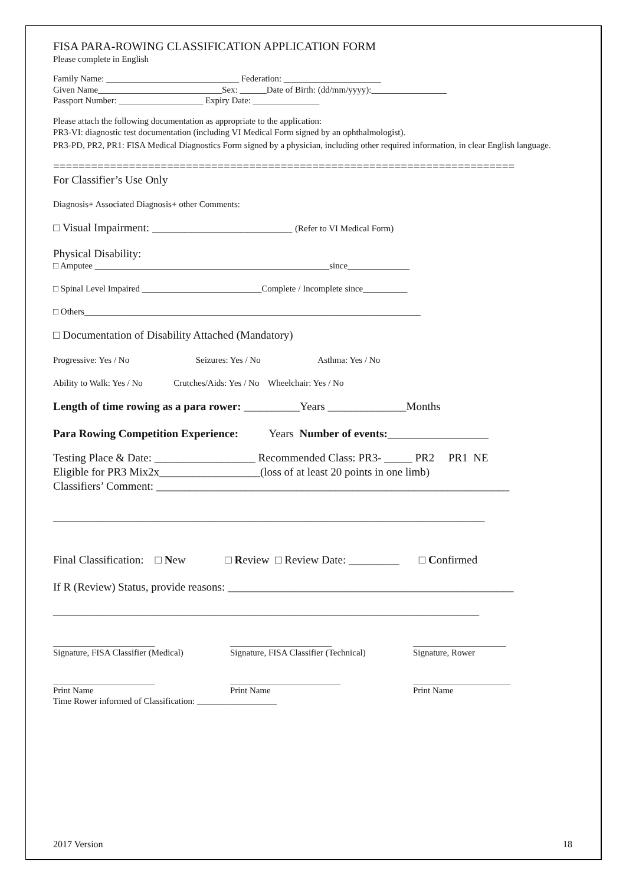FISA PARA-ROWING CLASSIFICATION APPLICATION FORM
Please complete in English
Family Name: ______________________________ Federation: ______________________
Given Name____________________________Sex: ______Date of Birth: (dd/mm/yyyy):_________________
Passport Number: ___________________ Expiry Date: _______________
Please attach the following documentation as appropriate to the application:
PR3-VI: diagnostic test documentation (including VI Medical Form signed by an ophthalmologist).
PR3-PD, PR2, PR1: FISA Medical Diagnostics Form signed by a physician, including other required information, in clear English language.
=========================================================================
For Classifier’s Use Only
Diagnosis+ Associated Diagnosis+ other Comments:
□ Visual Impairment: _________________________ (Refer to VI Medical Form)
Physical Disability:
□ Amputee _____________________________________________________since______________
□ Spinal Level Impaired ___________________________Complete / Incomplete since__________
□ Others____________________________________________________________________________
□ Documentation of Disability Attached (Mandatory)
Progressive: Yes / No Seizures: Yes / No Asthma: Yes / No
Ability to Walk: Yes / No Crutches/Aids: Yes / No Wheelchair: Yes / No
Length of time rowing as a para rower: __________Years ______________Months
Para Rowing Competition Experience: Years Number of events:__________________
Testing Place & Date: __________________ Recommended Class: PR3- _____ PR2 PR1 NE
Eligible for PR3 Mix2x__________________(loss of at least 20 points in one limb)
Classifiers’ Comment: _______________________________________________________________
_____________________________________________________________________________
Final Classification: □ New □ Review □ Review Date: _________ □ Confirmed
If R (Review) Status, provide reasons: ___________________________________________________
____________________________________________________________________________
_______________________
Signature, FISA Classifier (Medical)
_______________________
Signature, FISA Classifier (Technical)
_____________________
Signature, Rower
_______________________
Print Name
_________________________
Print Name
______________________
Print Name
Time Rower informed of Classification: __________________
2017 Version 18